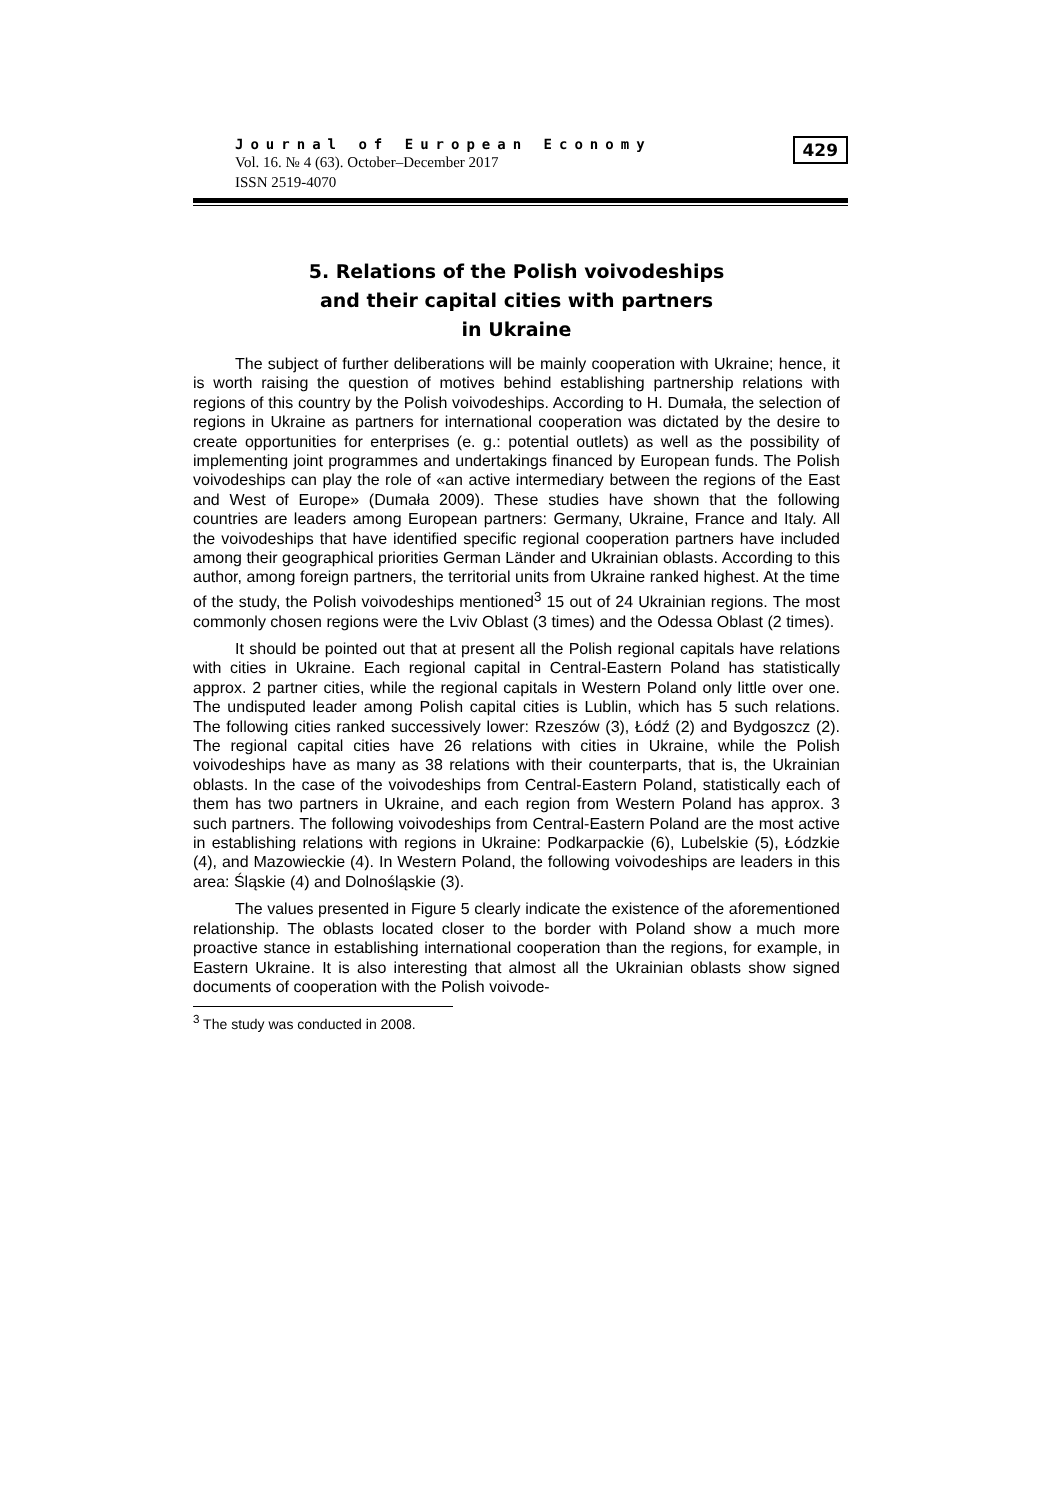Journal of European Economy
Vol. 16. № 4 (63). October–December 2017
ISSN 2519-4070
429
5. Relations of the Polish voivodeships
and their capital cities with partners
in Ukraine
The subject of further deliberations will be mainly cooperation with Ukraine; hence, it is worth raising the question of motives behind establishing partnership relations with regions of this country by the Polish voivodeships. According to H. Dumała, the selection of regions in Ukraine as partners for international cooperation was dictated by the desire to create opportunities for enterprises (e. g.: potential outlets) as well as the possibility of implementing joint programmes and undertakings financed by European funds. The Polish voivodeships can play the role of «an active intermediary between the regions of the East and West of Europe» (Dumała 2009). These studies have shown that the following countries are leaders among European partners: Germany, Ukraine, France and Italy. All the voivodeships that have identified specific regional cooperation partners have included among their geographical priorities German Länder and Ukrainian oblasts. According to this author, among foreign partners, the territorial units from Ukraine ranked highest. At the time of the study, the Polish voivodeships mentioned<sup>3</sup> 15 out of 24 Ukrainian regions. The most commonly chosen regions were the Lviv Oblast (3 times) and the Odessa Oblast (2 times).
It should be pointed out that at present all the Polish regional capitals have relations with cities in Ukraine. Each regional capital in Central-Eastern Poland has statistically approx. 2 partner cities, while the regional capitals in Western Poland only little over one. The undisputed leader among Polish capital cities is Lublin, which has 5 such relations. The following cities ranked successively lower: Rzeszów (3), Łódź (2) and Bydgoszcz (2). The regional capital cities have 26 relations with cities in Ukraine, while the Polish voivodeships have as many as 38 relations with their counterparts, that is, the Ukrainian oblasts. In the case of the voivodeships from Central-Eastern Poland, statistically each of them has two partners in Ukraine, and each region from Western Poland has approx. 3 such partners. The following voivodeships from Central-Eastern Poland are the most active in establishing relations with regions in Ukraine: Podkarpackie (6), Lubelskie (5), Łódzkie (4), and Mazowieckie (4). In Western Poland, the following voivodeships are leaders in this area: Śląskie (4) and Dolnośląskie (3).
The values presented in Figure 5 clearly indicate the existence of the aforementioned relationship. The oblasts located closer to the border with Poland show a much more proactive stance in establishing international cooperation than the regions, for example, in Eastern Ukraine. It is also interesting that almost all the Ukrainian oblasts show signed documents of cooperation with the Polish voivode-
<sup>3</sup> The study was conducted in 2008.